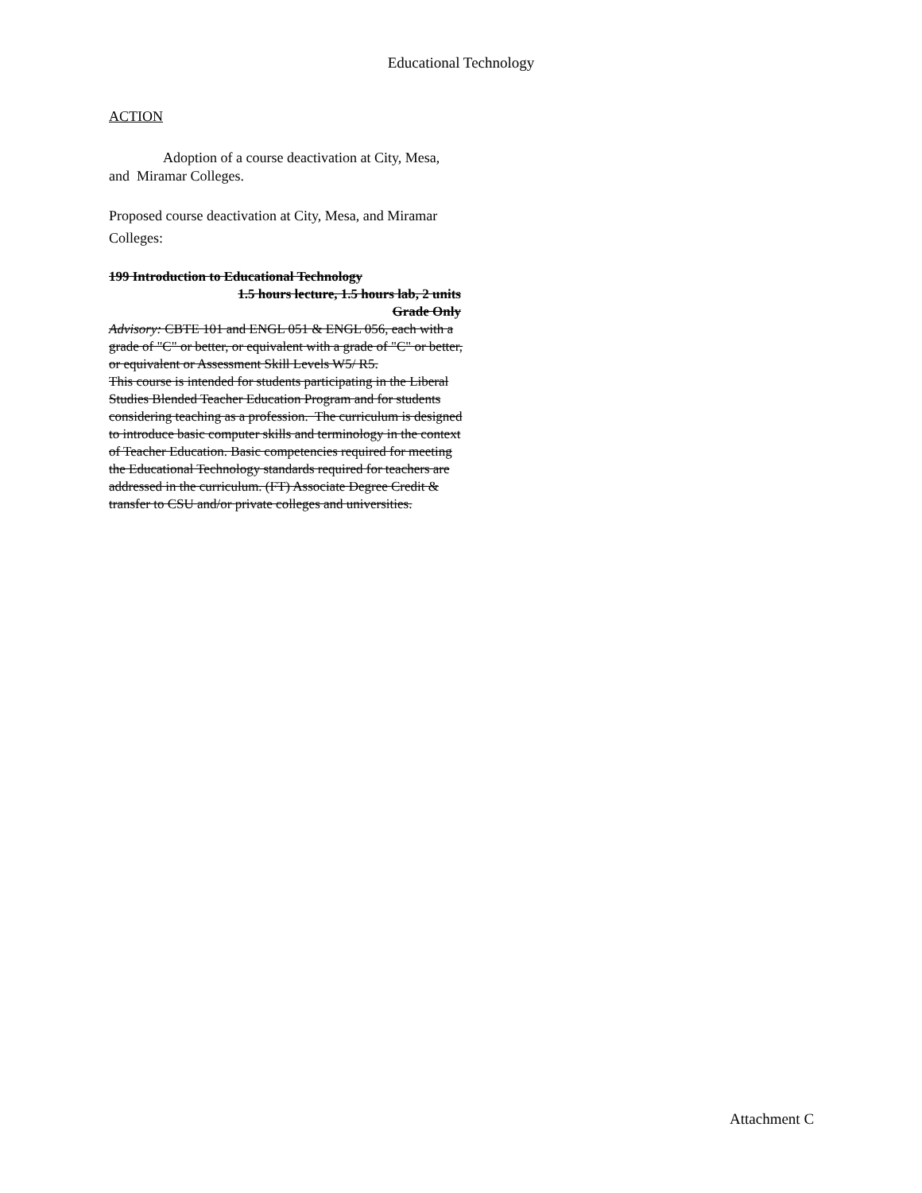Educational Technology
ACTION
Adoption of a course deactivation at City, Mesa, and Miramar Colleges.
Proposed course deactivation at City, Mesa, and Miramar Colleges:
199 Introduction to Educational Technology
1.5 hours lecture, 1.5 hours lab, 2 units
Grade Only
Advisory: CBTE 101 and ENGL 051 & ENGL 056, each with a grade of "C" or better, or equivalent with a grade of "C" or better, or equivalent or Assessment Skill Levels W5/ R5.
This course is intended for students participating in the Liberal Studies Blended Teacher Education Program and for students considering teaching as a profession. The curriculum is designed to introduce basic computer skills and terminology in the context of Teacher Education. Basic competencies required for meeting the Educational Technology standards required for teachers are addressed in the curriculum. (FT) Associate Degree Credit & transfer to CSU and/or private colleges and universities.
Attachment C